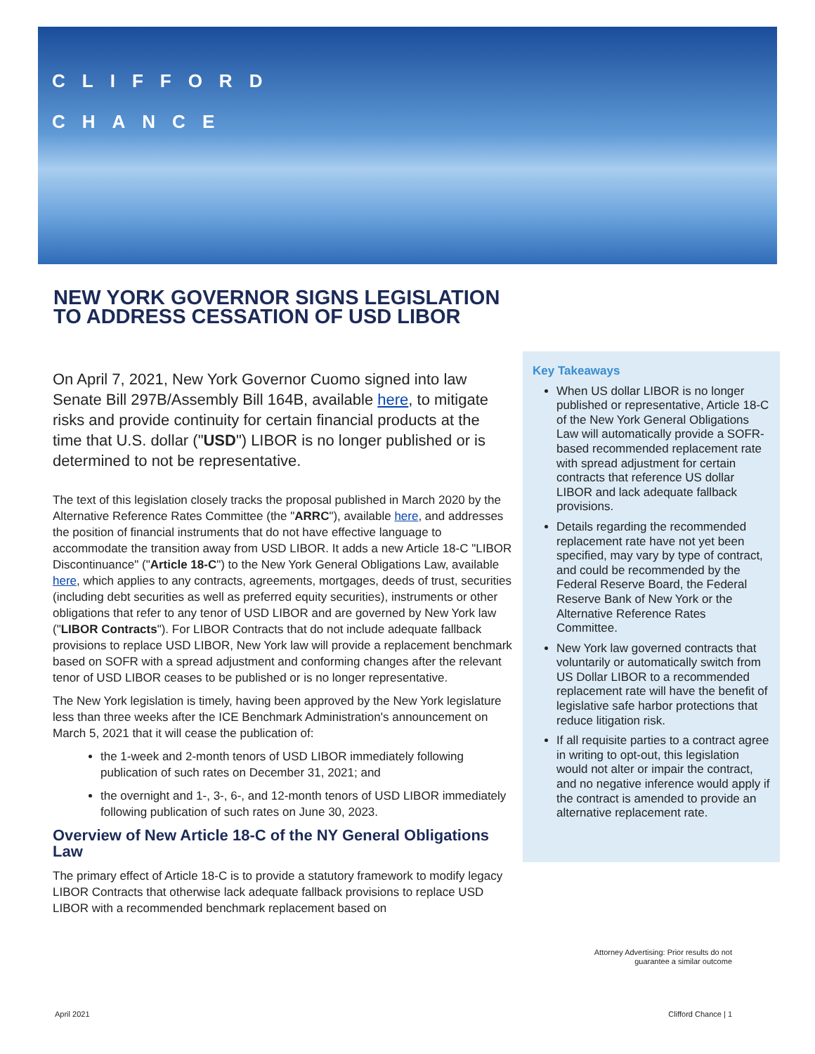CLIFFORD
CHANCE
NEW YORK GOVERNOR SIGNS LEGISLATION TO ADDRESS CESSATION OF USD LIBOR
On April 7, 2021, New York Governor Cuomo signed into law Senate Bill 297B/Assembly Bill 164B, available here, to mitigate risks and provide continuity for certain financial products at the time that U.S. dollar ("USD") LIBOR is no longer published or is determined to not be representative.
The text of this legislation closely tracks the proposal published in March 2020 by the Alternative Reference Rates Committee (the "ARRC"), available here, and addresses the position of financial instruments that do not have effective language to accommodate the transition away from USD LIBOR. It adds a new Article 18-C "LIBOR Discontinuance" ("Article 18-C") to the New York General Obligations Law, available here, which applies to any contracts, agreements, mortgages, deeds of trust, securities (including debt securities as well as preferred equity securities), instruments or other obligations that refer to any tenor of USD LIBOR and are governed by New York law ("LIBOR Contracts"). For LIBOR Contracts that do not include adequate fallback provisions to replace USD LIBOR, New York law will provide a replacement benchmark based on SOFR with a spread adjustment and conforming changes after the relevant tenor of USD LIBOR ceases to be published or is no longer representative.
The New York legislation is timely, having been approved by the New York legislature less than three weeks after the ICE Benchmark Administration's announcement on March 5, 2021 that it will cease the publication of:
the 1-week and 2-month tenors of USD LIBOR immediately following publication of such rates on December 31, 2021; and
the overnight and 1-, 3-, 6-, and 12-month tenors of USD LIBOR immediately following publication of such rates on June 30, 2023.
Overview of New Article 18-C of the NY General Obligations Law
The primary effect of Article 18-C is to provide a statutory framework to modify legacy LIBOR Contracts that otherwise lack adequate fallback provisions to replace USD LIBOR with a recommended benchmark replacement based on
Key Takeaways
When US dollar LIBOR is no longer published or representative, Article 18-C of the New York General Obligations Law will automatically provide a SOFR-based recommended replacement rate with spread adjustment for certain contracts that reference US dollar LIBOR and lack adequate fallback provisions.
Details regarding the recommended replacement rate have not yet been specified, may vary by type of contract, and could be recommended by the Federal Reserve Board, the Federal Reserve Bank of New York or the Alternative Reference Rates Committee.
New York law governed contracts that voluntarily or automatically switch from US Dollar LIBOR to a recommended replacement rate will have the benefit of legislative safe harbor protections that reduce litigation risk.
If all requisite parties to a contract agree in writing to opt-out, this legislation would not alter or impair the contract, and no negative inference would apply if the contract is amended to provide an alternative replacement rate.
Attorney Advertising: Prior results do not guarantee a similar outcome
April 2021 Clifford Chance | 1